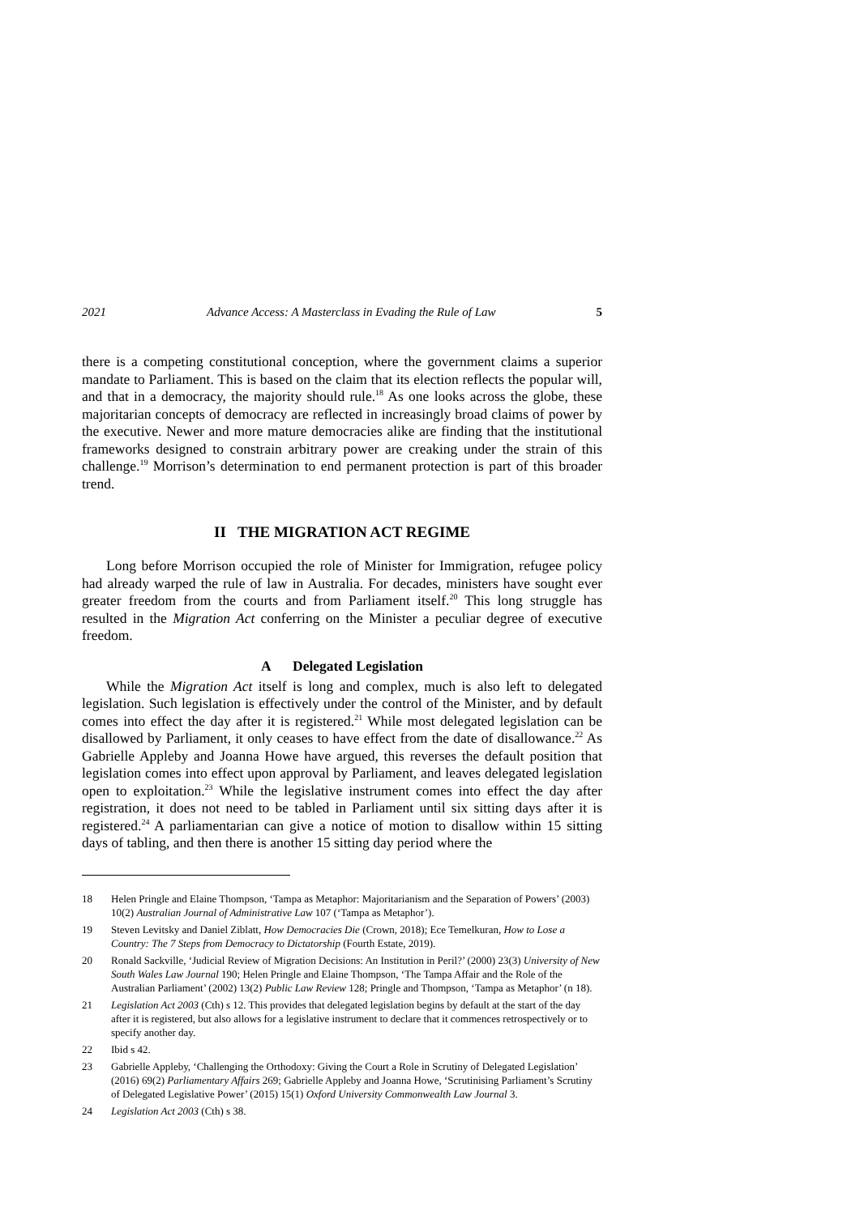2021 Advance Access: A Masterclass in Evading the Rule of Law 5
there is a competing constitutional conception, where the government claims a superior mandate to Parliament. This is based on the claim that its election reflects the popular will, and that in a democracy, the majority should rule.<sup>18</sup> As one looks across the globe, these majoritarian concepts of democracy are reflected in increasingly broad claims of power by the executive. Newer and more mature democracies alike are finding that the institutional frameworks designed to constrain arbitrary power are creaking under the strain of this challenge.<sup>19</sup> Morrison’s determination to end permanent protection is part of this broader trend.
II THE MIGRATION ACT REGIME
Long before Morrison occupied the role of Minister for Immigration, refugee policy had already warped the rule of law in Australia. For decades, ministers have sought ever greater freedom from the courts and from Parliament itself.<sup>20</sup> This long struggle has resulted in the Migration Act conferring on the Minister a peculiar degree of executive freedom.
A Delegated Legislation
While the Migration Act itself is long and complex, much is also left to delegated legislation. Such legislation is effectively under the control of the Minister, and by default comes into effect the day after it is registered.<sup>21</sup> While most delegated legislation can be disallowed by Parliament, it only ceases to have effect from the date of disallowance.<sup>22</sup> As Gabrielle Appleby and Joanna Howe have argued, this reverses the default position that legislation comes into effect upon approval by Parliament, and leaves delegated legislation open to exploitation.<sup>23</sup> While the legislative instrument comes into effect the day after registration, it does not need to be tabled in Parliament until six sitting days after it is registered.<sup>24</sup> A parliamentarian can give a notice of motion to disallow within 15 sitting days of tabling, and then there is another 15 sitting day period where the
18 Helen Pringle and Elaine Thompson, ‘Tampa as Metaphor: Majoritarianism and the Separation of Powers’ (2003) 10(2) Australian Journal of Administrative Law 107 (‘Tampa as Metaphor’).
19 Steven Levitsky and Daniel Ziblatt, How Democracies Die (Crown, 2018); Ece Temelkuran, How to Lose a Country: The 7 Steps from Democracy to Dictatorship (Fourth Estate, 2019).
20 Ronald Sackville, ‘Judicial Review of Migration Decisions: An Institution in Peril?’ (2000) 23(3) University of New South Wales Law Journal 190; Helen Pringle and Elaine Thompson, ‘The Tampa Affair and the Role of the Australian Parliament’ (2002) 13(2) Public Law Review 128; Pringle and Thompson, ‘Tampa as Metaphor’ (n 18).
21 Legislation Act 2003 (Cth) s 12. This provides that delegated legislation begins by default at the start of the day after it is registered, but also allows for a legislative instrument to declare that it commences retrospectively or to specify another day.
22 Ibid s 42.
23 Gabrielle Appleby, ‘Challenging the Orthodoxy: Giving the Court a Role in Scrutiny of Delegated Legislation’ (2016) 69(2) Parliamentary Affairs 269; Gabrielle Appleby and Joanna Howe, ‘Scrutinising Parliament’s Scrutiny of Delegated Legislative Power’ (2015) 15(1) Oxford University Commonwealth Law Journal 3.
24 Legislation Act 2003 (Cth) s 38.